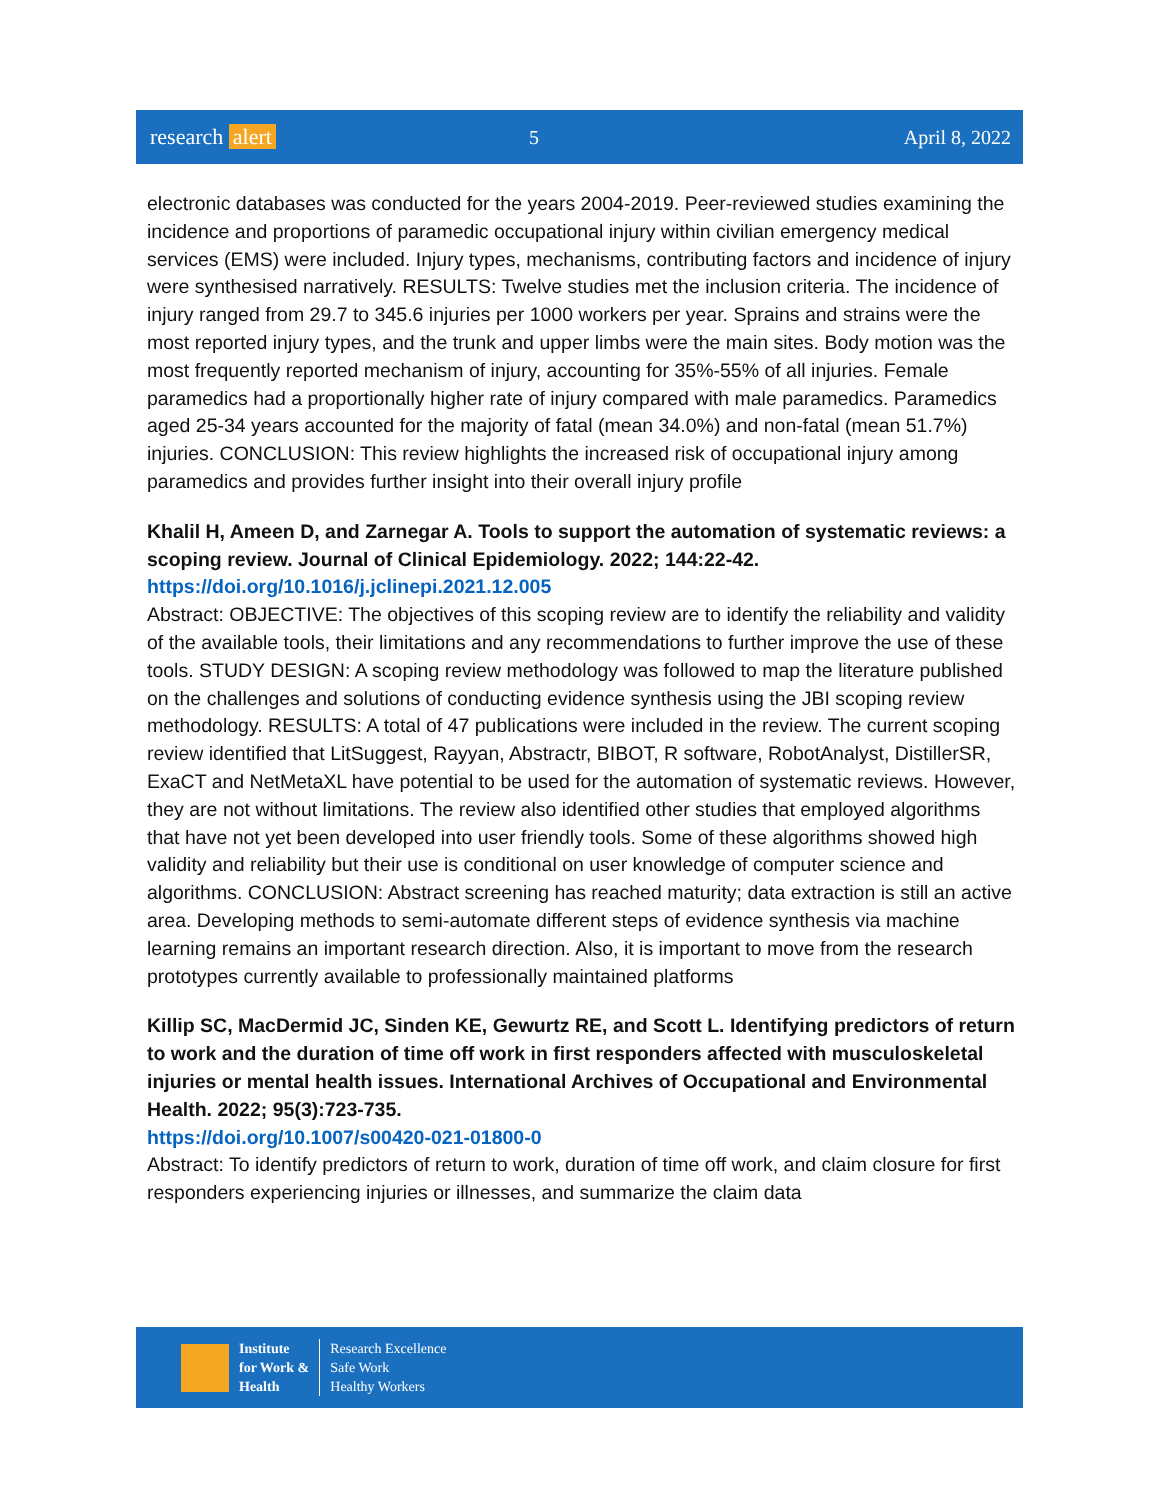research alert 5 April 8, 2022
electronic databases was conducted for the years 2004-2019. Peer-reviewed studies examining the incidence and proportions of paramedic occupational injury within civilian emergency medical services (EMS) were included. Injury types, mechanisms, contributing factors and incidence of injury were synthesised narratively. RESULTS: Twelve studies met the inclusion criteria. The incidence of injury ranged from 29.7 to 345.6 injuries per 1000 workers per year. Sprains and strains were the most reported injury types, and the trunk and upper limbs were the main sites. Body motion was the most frequently reported mechanism of injury, accounting for 35%-55% of all injuries. Female paramedics had a proportionally higher rate of injury compared with male paramedics. Paramedics aged 25-34 years accounted for the majority of fatal (mean 34.0%) and non-fatal (mean 51.7%) injuries. CONCLUSION: This review highlights the increased risk of occupational injury among paramedics and provides further insight into their overall injury profile
Khalil H, Ameen D, and Zarnegar A. Tools to support the automation of systematic reviews: a scoping review. Journal of Clinical Epidemiology. 2022; 144:22-42.
https://doi.org/10.1016/j.jclinepi.2021.12.005
Abstract: OBJECTIVE: The objectives of this scoping review are to identify the reliability and validity of the available tools, their limitations and any recommendations to further improve the use of these tools. STUDY DESIGN: A scoping review methodology was followed to map the literature published on the challenges and solutions of conducting evidence synthesis using the JBI scoping review methodology. RESULTS: A total of 47 publications were included in the review. The current scoping review identified that LitSuggest, Rayyan, Abstractr, BIBOT, R software, RobotAnalyst, DistillerSR, ExaCT and NetMetaXL have potential to be used for the automation of systematic reviews. However, they are not without limitations. The review also identified other studies that employed algorithms that have not yet been developed into user friendly tools. Some of these algorithms showed high validity and reliability but their use is conditional on user knowledge of computer science and algorithms. CONCLUSION: Abstract screening has reached maturity; data extraction is still an active area. Developing methods to semi-automate different steps of evidence synthesis via machine learning remains an important research direction. Also, it is important to move from the research prototypes currently available to professionally maintained platforms
Killip SC, MacDermid JC, Sinden KE, Gewurtz RE, and Scott L. Identifying predictors of return to work and the duration of time off work in first responders affected with musculoskeletal injuries or mental health issues. International Archives of Occupational and Environmental Health. 2022; 95(3):723-735.
https://doi.org/10.1007/s00420-021-01800-0
Abstract: To identify predictors of return to work, duration of time off work, and claim closure for first responders experiencing injuries or illnesses, and summarize the claim data
Institute
for Work &
Health
Research Excellence
Safe Work
Healthy Workers